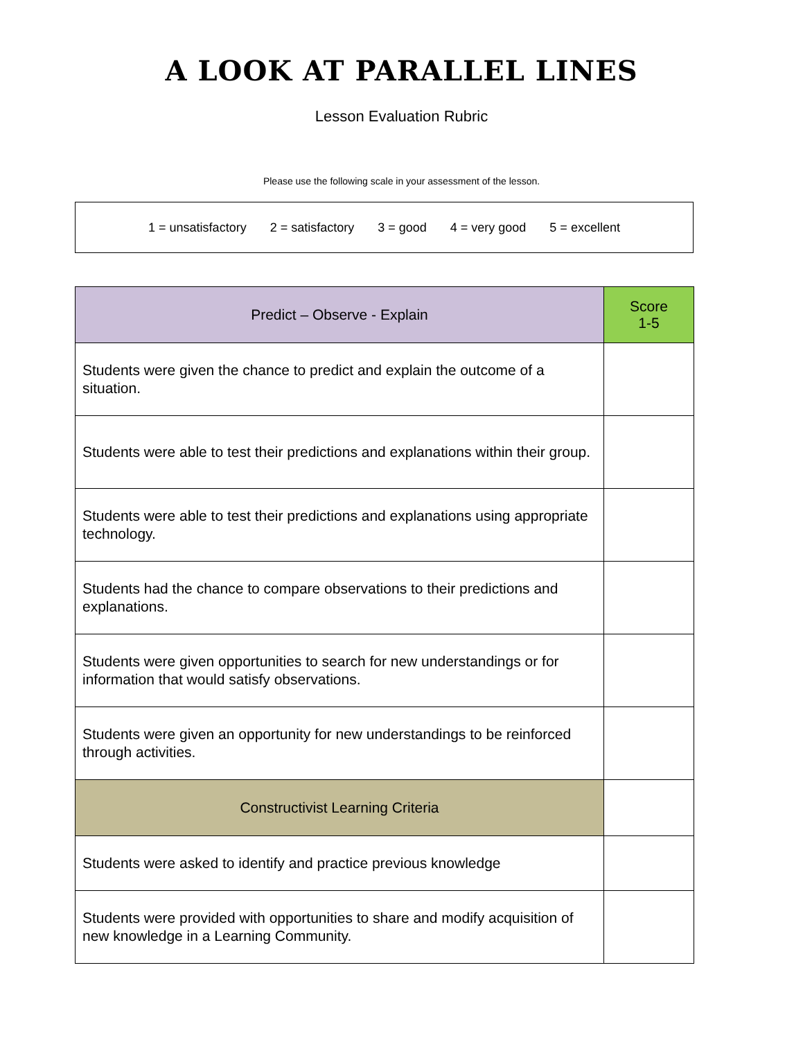A LOOK AT PARALLEL LINES
Lesson Evaluation Rubric
Please use the following scale in your assessment of the lesson.
1 = unsatisfactory 2 = satisfactory 3 = good 4 = very good 5 = excellent
| Predict – Observe - Explain | Score 1-5 |
| --- | --- |
| Students were given the chance to predict and explain the outcome of a situation. | |
| Students were able to test their predictions and explanations within their group. | |
| Students were able to test their predictions and explanations using appropriate technology. | |
| Students had the chance to compare observations to their predictions and explanations. | |
| Students were given opportunities to search for new understandings or for information that would satisfy observations. | |
| Students were given an opportunity for new understandings to be reinforced through activities. | |
| Constructivist Learning Criteria | |
| Students were asked to identify and practice previous knowledge | |
| Students were provided with opportunities to share and modify acquisition of new knowledge in a Learning Community. | |